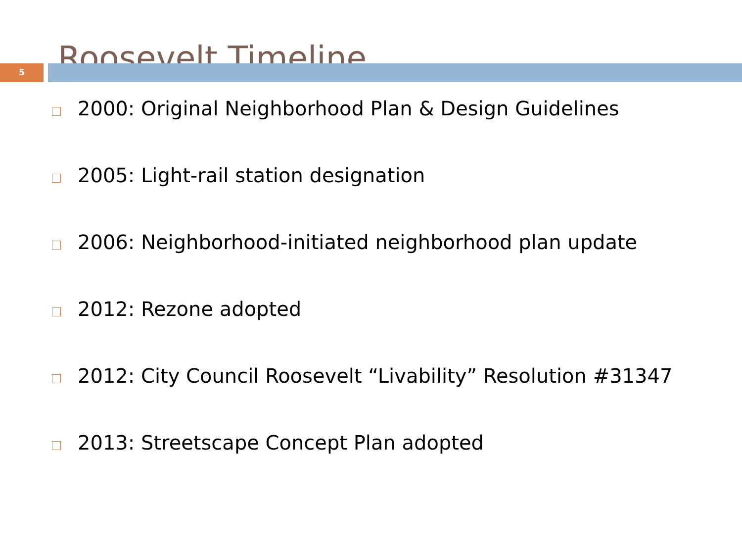Roosevelt Timeline
5
2000: Original Neighborhood Plan & Design Guidelines
2005: Light-rail station designation
2006: Neighborhood-initiated neighborhood plan update
2012: Rezone adopted
2012: City Council Roosevelt “Livability” Resolution #31347
2013: Streetscape Concept Plan adopted